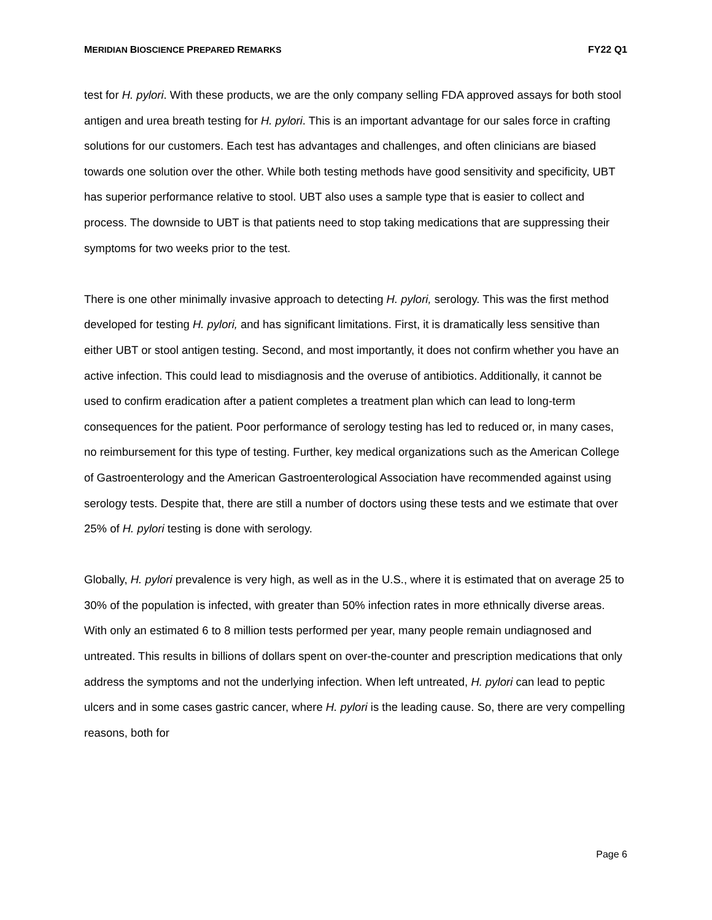MERIDIAN BIOSCIENCE PREPARED REMARKS FY22 Q1
test for H. pylori. With these products, we are the only company selling FDA approved assays for both stool antigen and urea breath testing for H. pylori. This is an important advantage for our sales force in crafting solutions for our customers. Each test has advantages and challenges, and often clinicians are biased towards one solution over the other. While both testing methods have good sensitivity and specificity, UBT has superior performance relative to stool. UBT also uses a sample type that is easier to collect and process. The downside to UBT is that patients need to stop taking medications that are suppressing their symptoms for two weeks prior to the test.
There is one other minimally invasive approach to detecting H. pylori, serology. This was the first method developed for testing H. pylori, and has significant limitations. First, it is dramatically less sensitive than either UBT or stool antigen testing. Second, and most importantly, it does not confirm whether you have an active infection. This could lead to misdiagnosis and the overuse of antibiotics. Additionally, it cannot be used to confirm eradication after a patient completes a treatment plan which can lead to long-term consequences for the patient. Poor performance of serology testing has led to reduced or, in many cases, no reimbursement for this type of testing. Further, key medical organizations such as the American College of Gastroenterology and the American Gastroenterological Association have recommended against using serology tests. Despite that, there are still a number of doctors using these tests and we estimate that over 25% of H. pylori testing is done with serology.
Globally, H. pylori prevalence is very high, as well as in the U.S., where it is estimated that on average 25 to 30% of the population is infected, with greater than 50% infection rates in more ethnically diverse areas. With only an estimated 6 to 8 million tests performed per year, many people remain undiagnosed and untreated. This results in billions of dollars spent on over-the-counter and prescription medications that only address the symptoms and not the underlying infection. When left untreated, H. pylori can lead to peptic ulcers and in some cases gastric cancer, where H. pylori is the leading cause. So, there are very compelling reasons, both for
Page 6